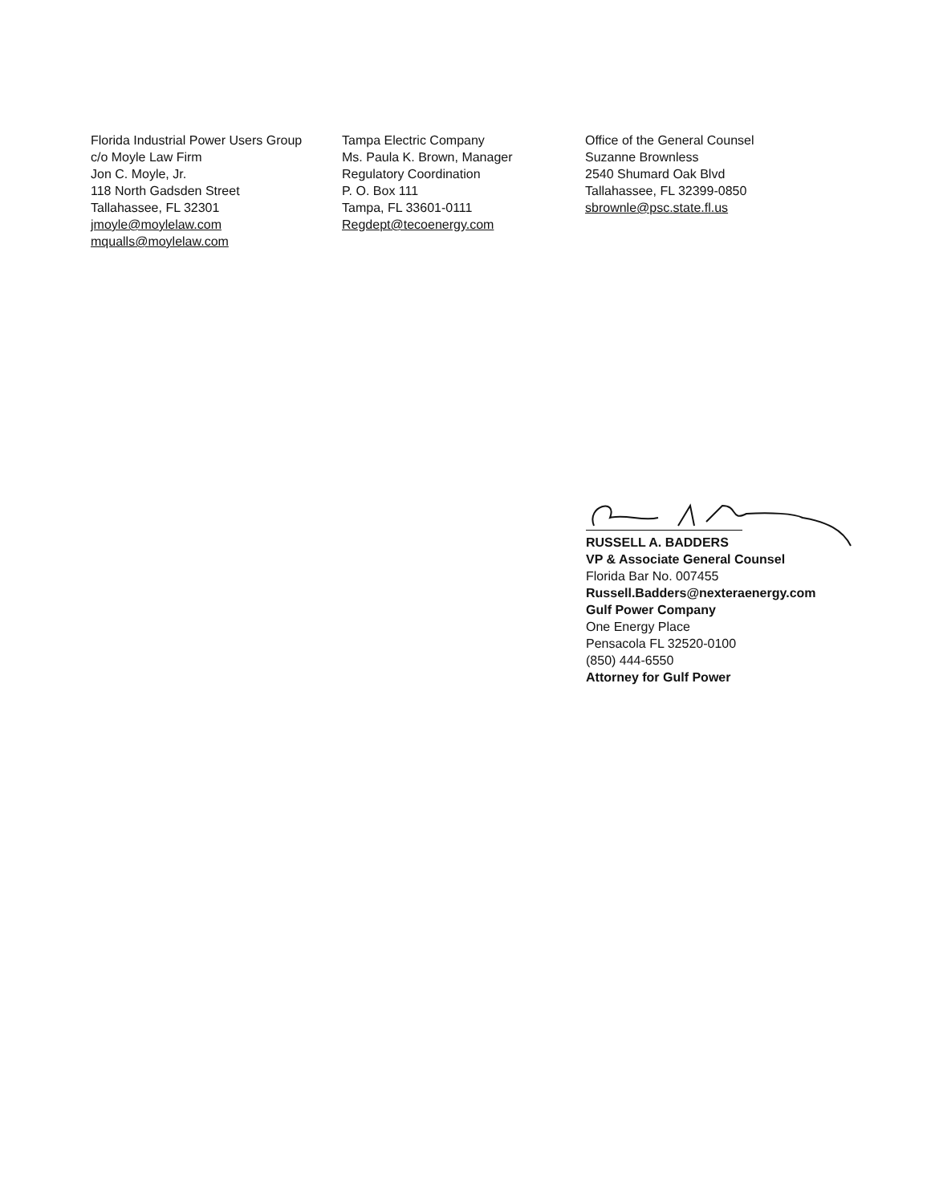Florida Industrial Power Users Group
c/o Moyle Law Firm
Jon C. Moyle, Jr.
118 North Gadsden Street
Tallahassee, FL 32301
jmoyle@moylelaw.com
mqualls@moylelaw.com
Tampa Electric Company
Ms. Paula K. Brown, Manager
Regulatory Coordination
P. O. Box 111
Tampa, FL 33601-0111
Regdept@tecoenergy.com
Office of the General Counsel
Suzanne Brownless
2540 Shumard Oak Blvd
Tallahassee, FL 32399-0850
sbrownle@psc.state.fl.us
RUSSELL A. BADDERS
VP & Associate General Counsel
Florida Bar No. 007455
Russell.Badders@nexteraenergy.com
Gulf Power Company
One Energy Place
Pensacola FL 32520-0100
(850) 444-6550
Attorney for Gulf Power